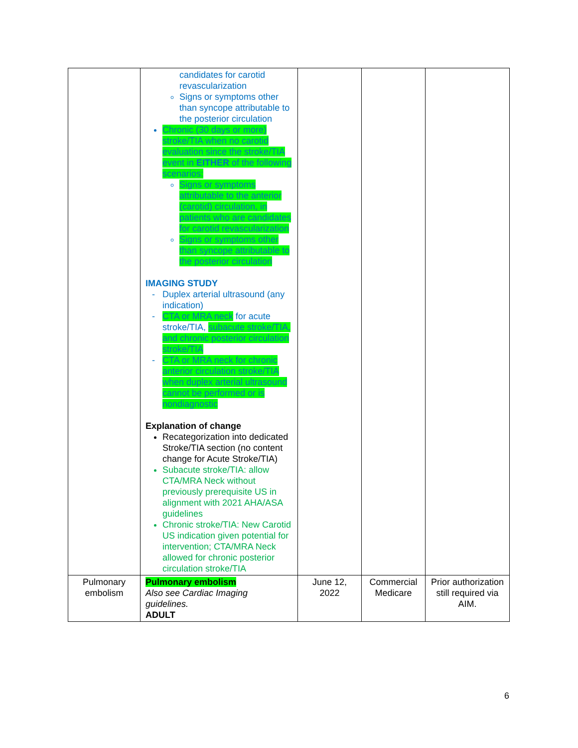| | candidates for carotid revascularization Signs or symptoms other than syncope attributable to the posterior circulation Chronic (30 days or more) stroke/TIA when no carotid evaluation since the stroke/TIA event in EITHER of the following scenarios: Signs or symptoms attributable to the anterior (carotid) circulation, in patients who are candidates for carotid revascularization Signs or symptoms other than syncope attributable to the posterior circulation IMAGING STUDY Duplex arterial ultrasound (any indication) CTA or MRA neck for acute stroke/TIA, subacute stroke/TIA, and chronic posterior circulation stroke/TIA CTA or MRA neck for chronic anterior circulation stroke/TIA when duplex arterial ultrasound cannot be performed or is nondiagnostic Explanation of change Recategorization into dedicated Stroke/TIA section (no content change for Acute Stroke/TIA) Subacute stroke/TIA: allow CTA/MRA Neck without previously prerequisite US in alignment with 2021 AHA/ASA guidelines Chronic stroke/TIA: New Carotid US indication given potential for intervention; CTA/MRA Neck allowed for chronic posterior circulation stroke/TIA | | | |
| Pulmonary embolism | Pulmonary embolism Also see Cardiac Imaging guidelines. ADULT | June 12, 2022 | Commercial Medicare | Prior authorization still required via AIM. |
6